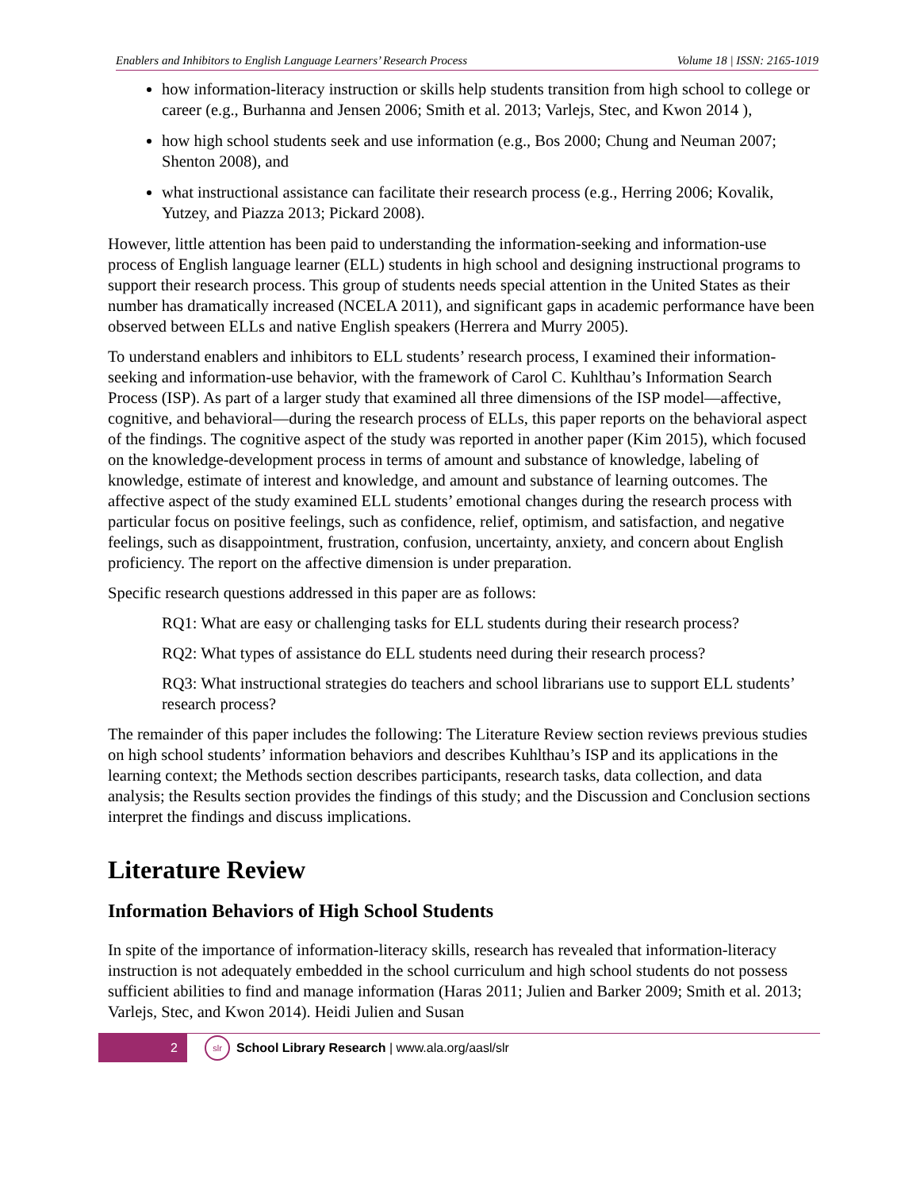Enablers and Inhibitors to English Language Learners’ Research Process Volume 18 | ISSN: 2165-1019
how information-literacy instruction or skills help students transition from high school to college or career (e.g., Burhanna and Jensen 2006; Smith et al. 2013; Varlejs, Stec, and Kwon 2014 ),
how high school students seek and use information (e.g., Bos 2000; Chung and Neuman 2007; Shenton 2008), and
what instructional assistance can facilitate their research process (e.g., Herring 2006; Kovalik, Yutzey, and Piazza 2013; Pickard 2008).
However, little attention has been paid to understanding the information-seeking and information-use process of English language learner (ELL) students in high school and designing instructional programs to support their research process. This group of students needs special attention in the United States as their number has dramatically increased (NCELA 2011), and significant gaps in academic performance have been observed between ELLs and native English speakers (Herrera and Murry 2005).
To understand enablers and inhibitors to ELL students’ research process, I examined their information-seeking and information-use behavior, with the framework of Carol C. Kuhlthau’s Information Search Process (ISP). As part of a larger study that examined all three dimensions of the ISP model—affective, cognitive, and behavioral—during the research process of ELLs, this paper reports on the behavioral aspect of the findings. The cognitive aspect of the study was reported in another paper (Kim 2015), which focused on the knowledge-development process in terms of amount and substance of knowledge, labeling of knowledge, estimate of interest and knowledge, and amount and substance of learning outcomes. The affective aspect of the study examined ELL students’ emotional changes during the research process with particular focus on positive feelings, such as confidence, relief, optimism, and satisfaction, and negative feelings, such as disappointment, frustration, confusion, uncertainty, anxiety, and concern about English proficiency. The report on the affective dimension is under preparation.
Specific research questions addressed in this paper are as follows:
RQ1: What are easy or challenging tasks for ELL students during their research process?
RQ2: What types of assistance do ELL students need during their research process?
RQ3: What instructional strategies do teachers and school librarians use to support ELL students’ research process?
The remainder of this paper includes the following: The Literature Review section reviews previous studies on high school students’ information behaviors and describes Kuhlthau’s ISP and its applications in the learning context; the Methods section describes participants, research tasks, data collection, and data analysis; the Results section provides the findings of this study; and the Discussion and Conclusion sections interpret the findings and discuss implications.
Literature Review
Information Behaviors of High School Students
In spite of the importance of information-literacy skills, research has revealed that information-literacy instruction is not adequately embedded in the school curriculum and high school students do not possess sufficient abilities to find and manage information (Haras 2011; Julien and Barker 2009; Smith et al. 2013; Varlejs, Stec, and Kwon 2014). Heidi Julien and Susan
2
slr
School Library Research | www.ala.org/aasl/slr